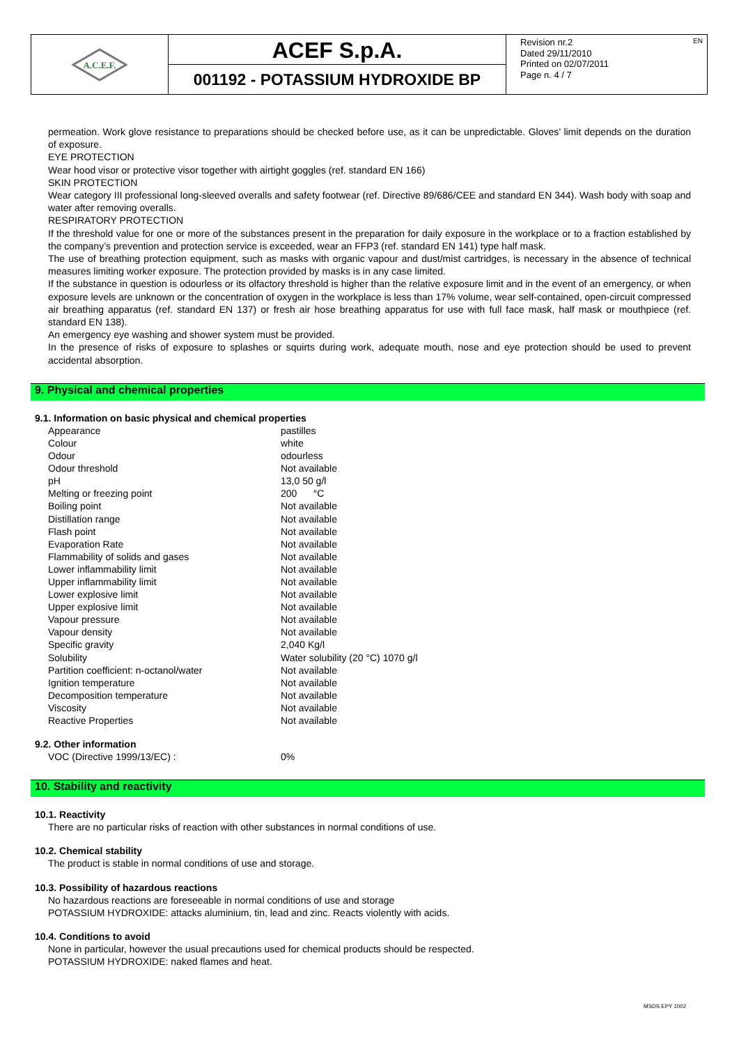A.C.E.F.
ACEF S.p.A.
001192 - POTASSIUM HYDROXIDE BP
Revision nr.2
Dated 29/11/2010
Printed on 02/07/2011
Page n. 4 / 7
EN
permeation. Work glove resistance to preparations should be checked before use, as it can be unpredictable. Gloves’ limit depends on the duration of exposure.
EYE PROTECTION
Wear hood visor or protective visor together with airtight goggles (ref. standard EN 166)
SKIN PROTECTION
Wear category III professional long-sleeved overalls and safety footwear (ref. Directive 89/686/CEE and standard EN 344). Wash body with soap and water after removing overalls.
RESPIRATORY PROTECTION
If the threshold value for one or more of the substances present in the preparation for daily exposure in the workplace or to a fraction established by the company’s prevention and protection service is exceeded, wear an FFP3 (ref. standard EN 141) type half mask.
The use of breathing protection equipment, such as masks with organic vapour and dust/mist cartridges, is necessary in the absence of technical measures limiting worker exposure. The protection provided by masks is in any case limited.
If the substance in question is odourless or its olfactory threshold is higher than the relative exposure limit and in the event of an emergency, or when exposure levels are unknown or the concentration of oxygen in the workplace is less than 17% volume, wear self-contained, open-circuit compressed air breathing apparatus (ref. standard EN 137) or fresh air hose breathing apparatus for use with full face mask, half mask or mouthpiece (ref. standard EN 138).
An emergency eye washing and shower system must be provided.
In the presence of risks of exposure to splashes or squirts during work, adequate mouth, nose and eye protection should be used to prevent accidental absorption.
9. Physical and chemical properties
9.1. Information on basic physical and chemical properties
| Appearance | pastilles |
| Colour | white |
| Odour | odourless |
| Odour threshold | Not available |
| pH | 13,0 50 g/l |
| Melting or freezing point | 200 °C |
| Boiling point | Not available |
| Distillation range | Not available |
| Flash point | Not available |
| Evaporation Rate | Not available |
| Flammability of solids and gases | Not available |
| Lower inflammability limit | Not available |
| Upper inflammability limit | Not available |
| Lower explosive limit | Not available |
| Upper explosive limit | Not available |
| Vapour pressure | Not available |
| Vapour density | Not available |
| Specific gravity | 2,040 Kg/l |
| Solubility | Water solubility (20 °C) 1070 g/l |
| Partition coefficient: n-octanol/water | Not available |
| Ignition temperature | Not available |
| Decomposition temperature | Not available |
| Viscosity | Not available |
| Reactive Properties | Not available |
9.2. Other information
| VOC (Directive 1999/13/EC) : | 0% |
10. Stability and reactivity
10.1. Reactivity
There are no particular risks of reaction with other substances in normal conditions of use.
10.2. Chemical stability
The product is stable in normal conditions of use and storage.
10.3. Possibility of hazardous reactions
No hazardous reactions are foreseeable in normal conditions of use and storage
POTASSIUM HYDROXIDE: attacks aluminium, tin, lead and zinc. Reacts violently with acids.
10.4. Conditions to avoid
None in particular, however the usual precautions used for chemical products should be respected.
POTASSIUM HYDROXIDE: naked flames and heat.
MSDS EPY 1002